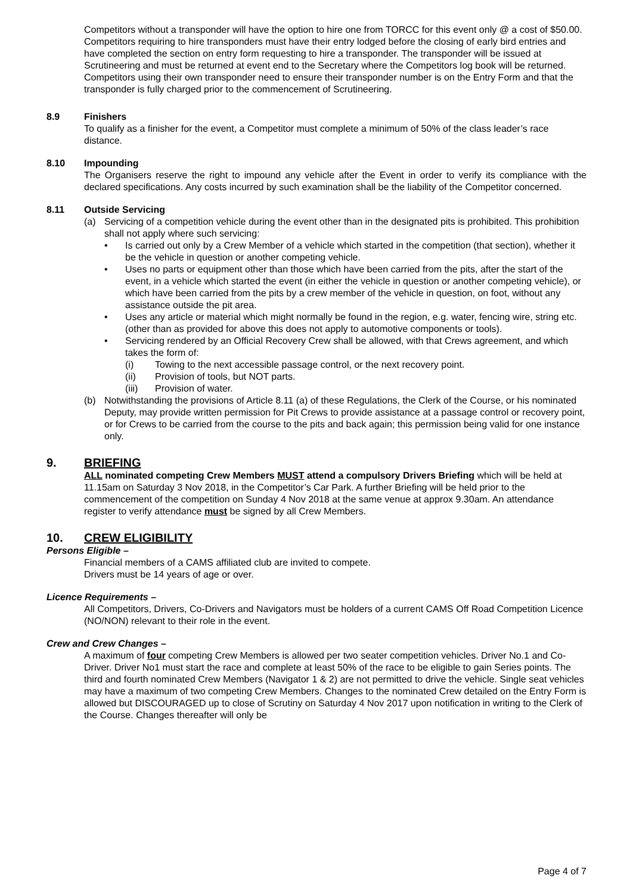Competitors without a transponder will have the option to hire one from TORCC for this event only @ a cost of $50.00. Competitors requiring to hire transponders must have their entry lodged before the closing of early bird entries and have completed the section on entry form requesting to hire a transponder. The transponder will be issued at Scrutineering and must be returned at event end to the Secretary where the Competitors log book will be returned. Competitors using their own transponder need to ensure their transponder number is on the Entry Form and that the transponder is fully charged prior to the commencement of Scrutineering.
8.9 Finishers
To qualify as a finisher for the event, a Competitor must complete a minimum of 50% of the class leader’s race distance.
8.10 Impounding
The Organisers reserve the right to impound any vehicle after the Event in order to verify its compliance with the declared specifications. Any costs incurred by such examination shall be the liability of the Competitor concerned.
8.11 Outside Servicing
(a) Servicing of a competition vehicle during the event other than in the designated pits is prohibited. This prohibition shall not apply where such servicing:
• Is carried out only by a Crew Member of a vehicle which started in the competition (that section), whether it be the vehicle in question or another competing vehicle.
• Uses no parts or equipment other than those which have been carried from the pits, after the start of the event, in a vehicle which started the event (in either the vehicle in question or another competing vehicle), or which have been carried from the pits by a crew member of the vehicle in question, on foot, without any assistance outside the pit area.
• Uses any article or material which might normally be found in the region, e.g. water, fencing wire, string etc. (other than as provided for above this does not apply to automotive components or tools).
• Servicing rendered by an Official Recovery Crew shall be allowed, with that Crews agreement, and which takes the form of:
(i) Towing to the next accessible passage control, or the next recovery point.
(ii) Provision of tools, but NOT parts.
(iii) Provision of water.
(b) Notwithstanding the provisions of Article 8.11 (a) of these Regulations, the Clerk of the Course, or his nominated Deputy, may provide written permission for Pit Crews to provide assistance at a passage control or recovery point, or for Crews to be carried from the course to the pits and back again; this permission being valid for one instance only.
9. BRIEFING
ALL nominated competing Crew Members MUST attend a compulsory Drivers Briefing which will be held at 11.15am on Saturday 3 Nov 2018, in the Competitor’s Car Park. A further Briefing will be held prior to the commencement of the competition on Sunday 4 Nov 2018 at the same venue at approx 9.30am. An attendance register to verify attendance must be signed by all Crew Members.
10. CREW ELIGIBILITY
Persons Eligible –
Financial members of a CAMS affiliated club are invited to compete.
Drivers must be 14 years of age or over.
Licence Requirements –
All Competitors, Drivers, Co-Drivers and Navigators must be holders of a current CAMS Off Road Competition Licence (NO/NON) relevant to their role in the event.
Crew and Crew Changes –
A maximum of four competing Crew Members is allowed per two seater competition vehicles. Driver No.1 and Co-Driver. Driver No1 must start the race and complete at least 50% of the race to be eligible to gain Series points. The third and fourth nominated Crew Members (Navigator 1 & 2) are not permitted to drive the vehicle. Single seat vehicles may have a maximum of two competing Crew Members. Changes to the nominated Crew detailed on the Entry Form is allowed but DISCOURAGED up to close of Scrutiny on Saturday 4 Nov 2017 upon notification in writing to the Clerk of the Course. Changes thereafter will only be
Page 4 of 7